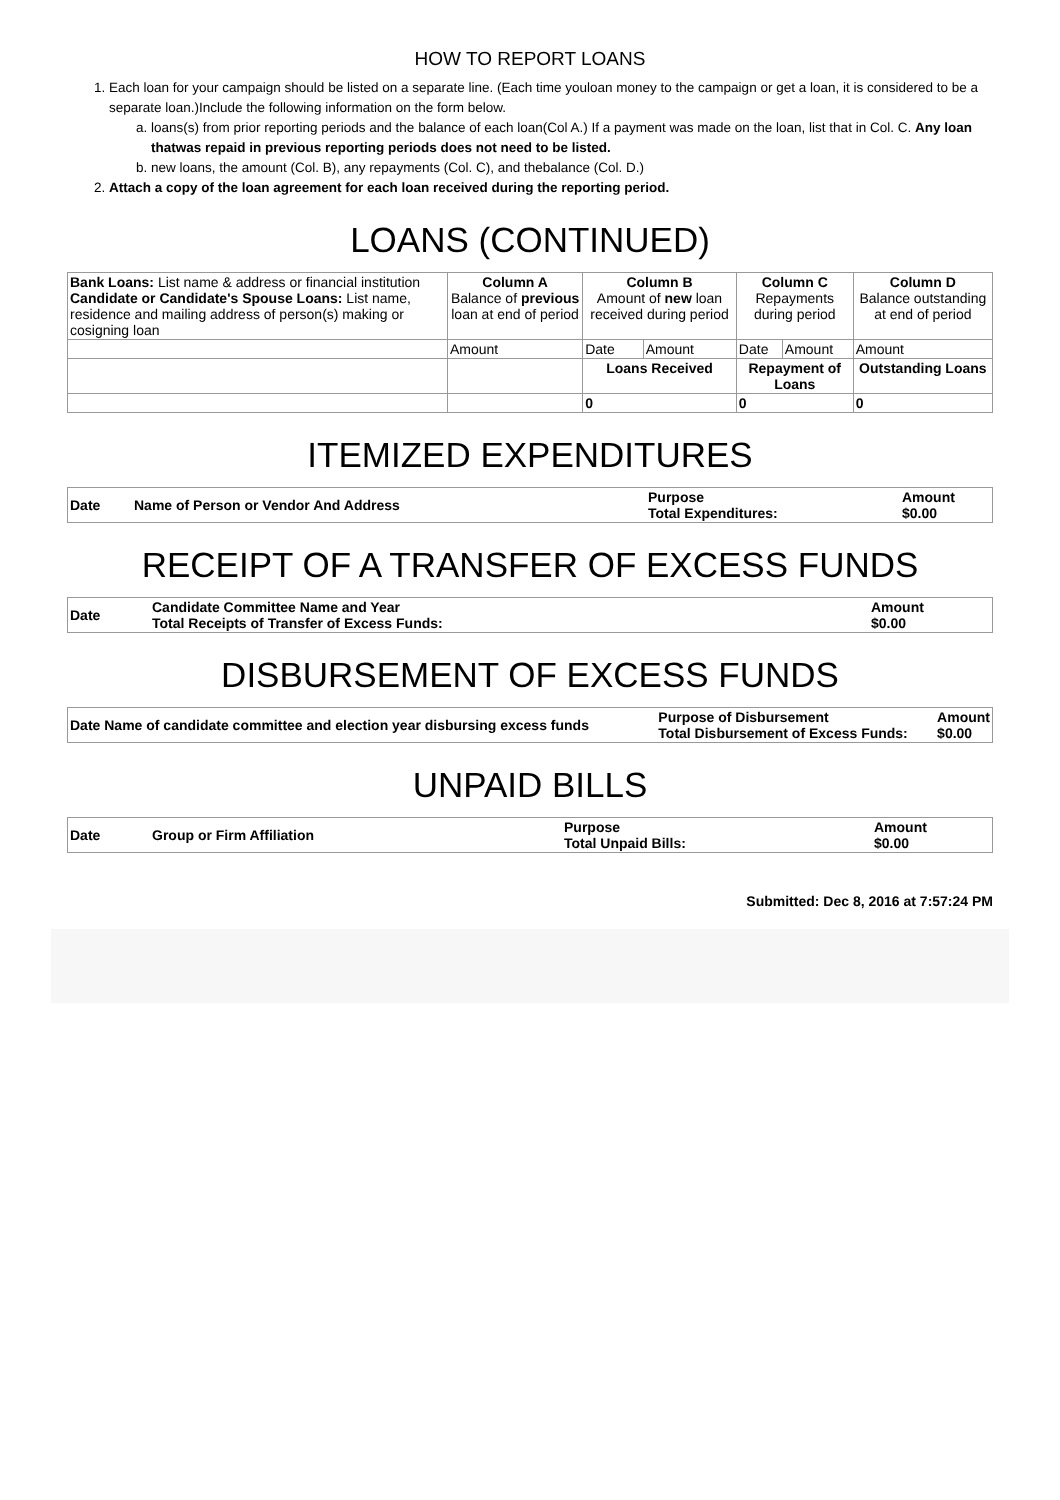HOW TO REPORT LOANS
1. Each loan for your campaign should be listed on a separate line. (Each time youloan money to the campaign or get a loan, it is considered to be a separate loan.)Include the following information on the form below.
a. loans(s) from prior reporting periods and the balance of each loan(Col A.) If a payment was made on the loan, list that in Col. C. Any loan thatwas repaid in previous reporting periods does not need to be listed.
b. new loans, the amount (Col. B), any repayments (Col. C), and thebalance (Col. D.)
2. Attach a copy of the loan agreement for each loan received during the reporting period.
LOANS (CONTINUED)
| Bank Loans: List name & address or financial institution Candidate or Candidate's Spouse Loans: List name, residence and mailing address of person(s) making or cosigning loan | Column A Balance of previous loan at end of period | Column B Amount of new loan received during period | | Column C Repayments during period | | Column D Balance outstanding at end of period |
| | Amount | Date | Amount | Date | Amount | Amount |
| | | Loans Received | | Repayment of Loans | | Outstanding Loans |
| | | 0 | | 0 | | 0 |
ITEMIZED EXPENDITURES
| Date | Name of Person or Vendor And Address | Purpose Total Expenditures: | Amount $0.00 |
| --- | --- | --- | --- |
RECEIPT OF A TRANSFER OF EXCESS FUNDS
| Date | Candidate Committee Name and Year Total Receipts of Transfer of Excess Funds: | Amount $0.00 |
| --- | --- | --- |
DISBURSEMENT OF EXCESS FUNDS
| Date Name of candidate committee and election year disbursing excess funds | Purpose of Disbursement Total Disbursement of Excess Funds: | Amount $0.00 |
| --- | --- | --- |
UNPAID BILLS
| Date | Group or Firm Affiliation | Purpose Total Unpaid Bills: | Amount $0.00 |
| --- | --- | --- | --- |
Submitted: Dec 8, 2016 at 7:57:24 PM